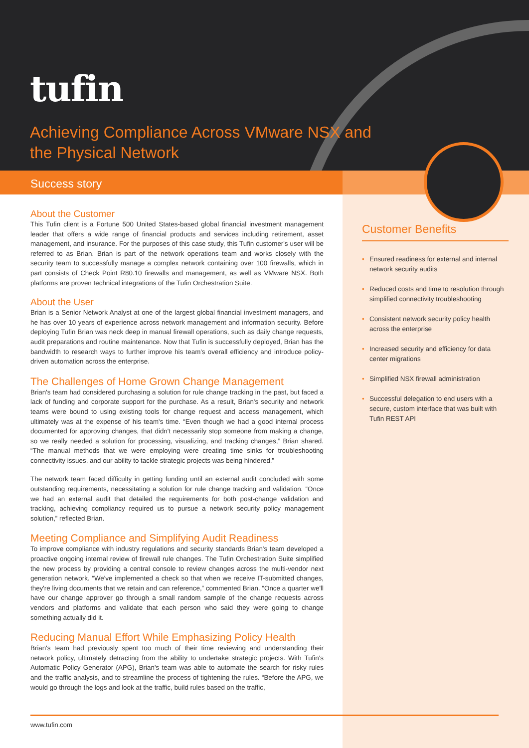tufin
Achieving Compliance Across VMware NSX and the Physical Network
Success story
About the Customer
This Tufin client is a Fortune 500 United States-based global financial investment management leader that offers a wide range of financial products and services including retirement, asset management, and insurance. For the purposes of this case study, this Tufin customer's user will be referred to as Brian. Brian is part of the network operations team and works closely with the security team to successfully manage a complex network containing over 100 firewalls, which in part consists of Check Point R80.10 firewalls and management, as well as VMware NSX. Both platforms are proven technical integrations of the Tufin Orchestration Suite.
About the User
Brian is a Senior Network Analyst at one of the largest global financial investment managers, and he has over 10 years of experience across network management and information security. Before deploying Tufin Brian was neck deep in manual firewall operations, such as daily change requests, audit preparations and routine maintenance. Now that Tufin is successfully deployed, Brian has the bandwidth to research ways to further improve his team's overall efficiency and introduce policy-driven automation across the enterprise.
The Challenges of Home Grown Change Management
Brian's team had considered purchasing a solution for rule change tracking in the past, but faced a lack of funding and corporate support for the purchase. As a result, Brian's security and network teams were bound to using existing tools for change request and access management, which ultimately was at the expense of his team's time. “Even though we had a good internal process documented for approving changes, that didn't necessarily stop someone from making a change, so we really needed a solution for processing, visualizing, and tracking changes,” Brian shared. “The manual methods that we were employing were creating time sinks for troubleshooting connectivity issues, and our ability to tackle strategic projects was being hindered.”
The network team faced difficulty in getting funding until an external audit concluded with some outstanding requirements, necessitating a solution for rule change tracking and validation. “Once we had an external audit that detailed the requirements for both post-change validation and tracking, achieving compliancy required us to pursue a network security policy management solution,” reflected Brian.
Meeting Compliance and Simplifying Audit Readiness
To improve compliance with industry regulations and security standards Brian's team developed a proactive ongoing internal review of firewall rule changes. The Tufin Orchestration Suite simplified the new process by providing a central console to review changes across the multi-vendor next generation network. “We've implemented a check so that when we receive IT-submitted changes, they're living documents that we retain and can reference,” commented Brian. “Once a quarter we'll have our change approver go through a small random sample of the change requests across vendors and platforms and validate that each person who said they were going to change something actually did it.
Reducing Manual Effort While Emphasizing Policy Health
Brian's team had previously spent too much of their time reviewing and understanding their network policy, ultimately detracting from the ability to undertake strategic projects. With Tufin's Automatic Policy Generator (APG), Brian's team was able to automate the search for risky rules and the traffic analysis, and to streamline the process of tightening the rules. “Before the APG, we would go through the logs and look at the traffic, build rules based on the traffic,
Customer Benefits
• Ensured readiness for external and internal network security audits
• Reduced costs and time to resolution through simplified connectivity troubleshooting
• Consistent network security policy health across the enterprise
• Increased security and efficiency for data center migrations
• Simplified NSX firewall administration
• Successful delegation to end users with a secure, custom interface that was built with Tufin REST API
www.tufin.com